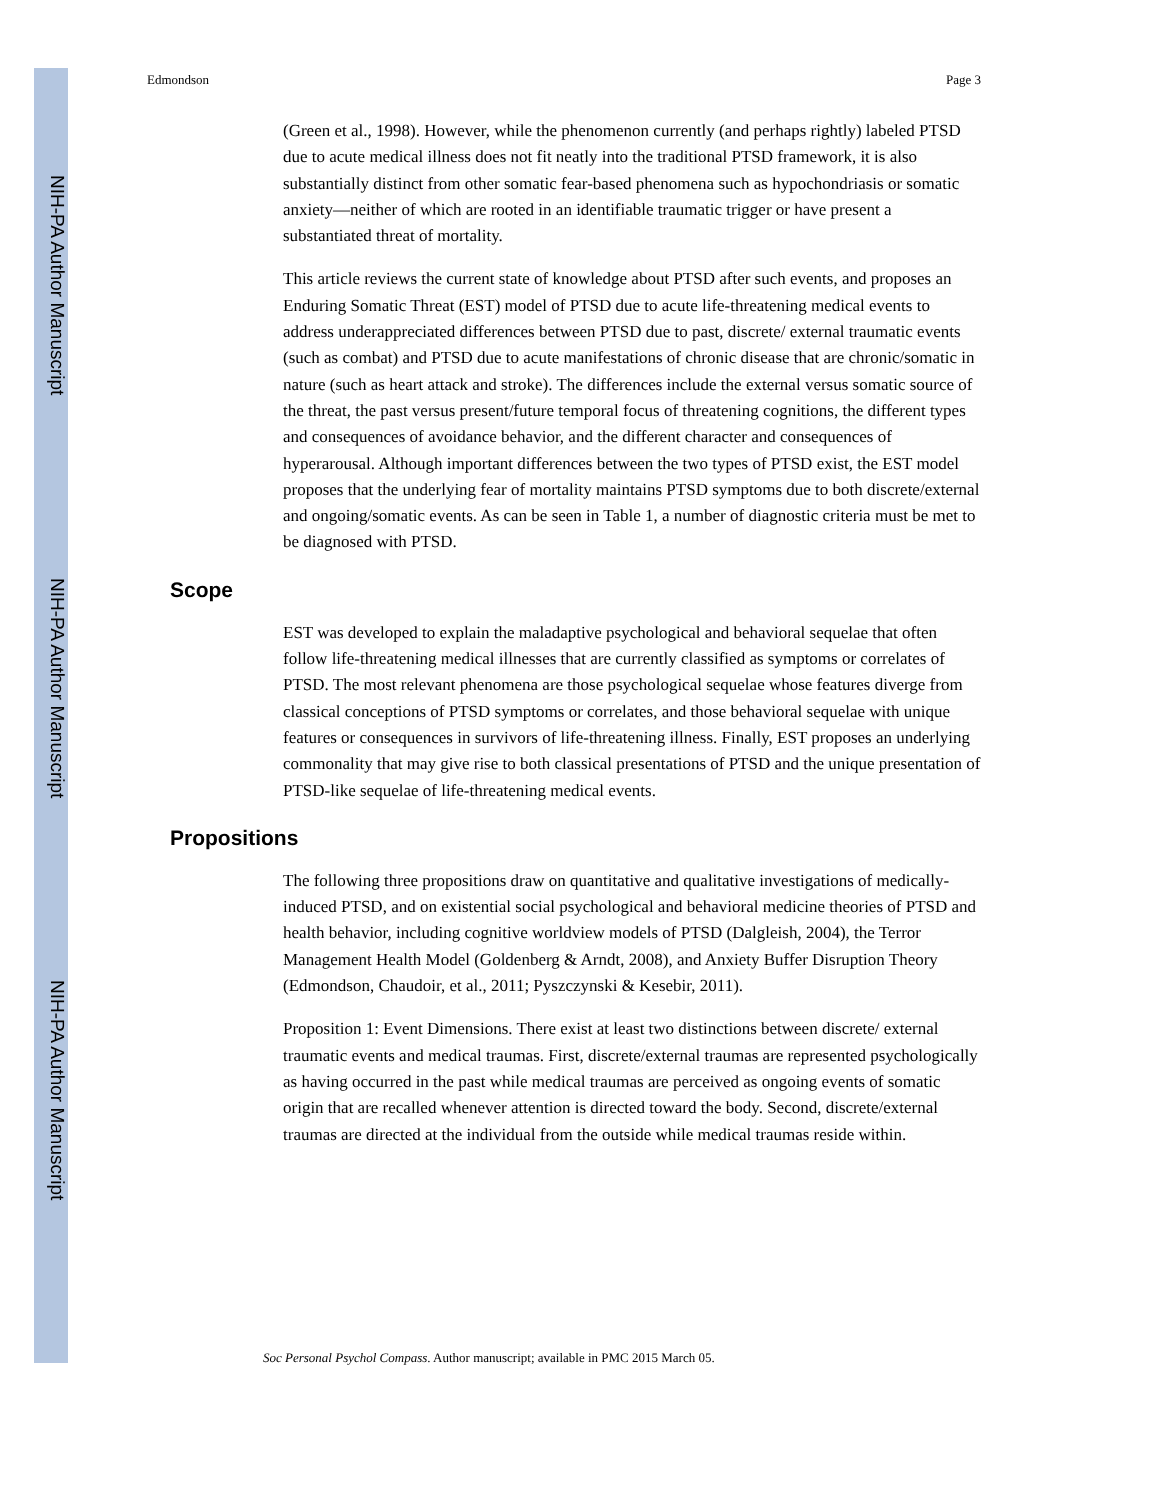NIH-PA Author Manuscript
NIH-PA Author Manuscript
NIH-PA Author Manuscript
Edmondson Page 3
(Green et al., 1998). However, while the phenomenon currently (and perhaps rightly) labeled PTSD due to acute medical illness does not fit neatly into the traditional PTSD framework, it is also substantially distinct from other somatic fear-based phenomena such as hypochondriasis or somatic anxiety—neither of which are rooted in an identifiable traumatic trigger or have present a substantiated threat of mortality.
This article reviews the current state of knowledge about PTSD after such events, and proposes an Enduring Somatic Threat (EST) model of PTSD due to acute life-threatening medical events to address underappreciated differences between PTSD due to past, discrete/ external traumatic events (such as combat) and PTSD due to acute manifestations of chronic disease that are chronic/somatic in nature (such as heart attack and stroke). The differences include the external versus somatic source of the threat, the past versus present/future temporal focus of threatening cognitions, the different types and consequences of avoidance behavior, and the different character and consequences of hyperarousal. Although important differences between the two types of PTSD exist, the EST model proposes that the underlying fear of mortality maintains PTSD symptoms due to both discrete/external and ongoing/somatic events. As can be seen in Table 1, a number of diagnostic criteria must be met to be diagnosed with PTSD.
Scope
EST was developed to explain the maladaptive psychological and behavioral sequelae that often follow life-threatening medical illnesses that are currently classified as symptoms or correlates of PTSD. The most relevant phenomena are those psychological sequelae whose features diverge from classical conceptions of PTSD symptoms or correlates, and those behavioral sequelae with unique features or consequences in survivors of life-threatening illness. Finally, EST proposes an underlying commonality that may give rise to both classical presentations of PTSD and the unique presentation of PTSD-like sequelae of life-threatening medical events.
Propositions
The following three propositions draw on quantitative and qualitative investigations of medically-induced PTSD, and on existential social psychological and behavioral medicine theories of PTSD and health behavior, including cognitive worldview models of PTSD (Dalgleish, 2004), the Terror Management Health Model (Goldenberg & Arndt, 2008), and Anxiety Buffer Disruption Theory (Edmondson, Chaudoir, et al., 2011; Pyszczynski & Kesebir, 2011).
Proposition 1: Event Dimensions. There exist at least two distinctions between discrete/ external traumatic events and medical traumas. First, discrete/external traumas are represented psychologically as having occurred in the past while medical traumas are perceived as ongoing events of somatic origin that are recalled whenever attention is directed toward the body. Second, discrete/external traumas are directed at the individual from the outside while medical traumas reside within.
Soc Personal Psychol Compass. Author manuscript; available in PMC 2015 March 05.